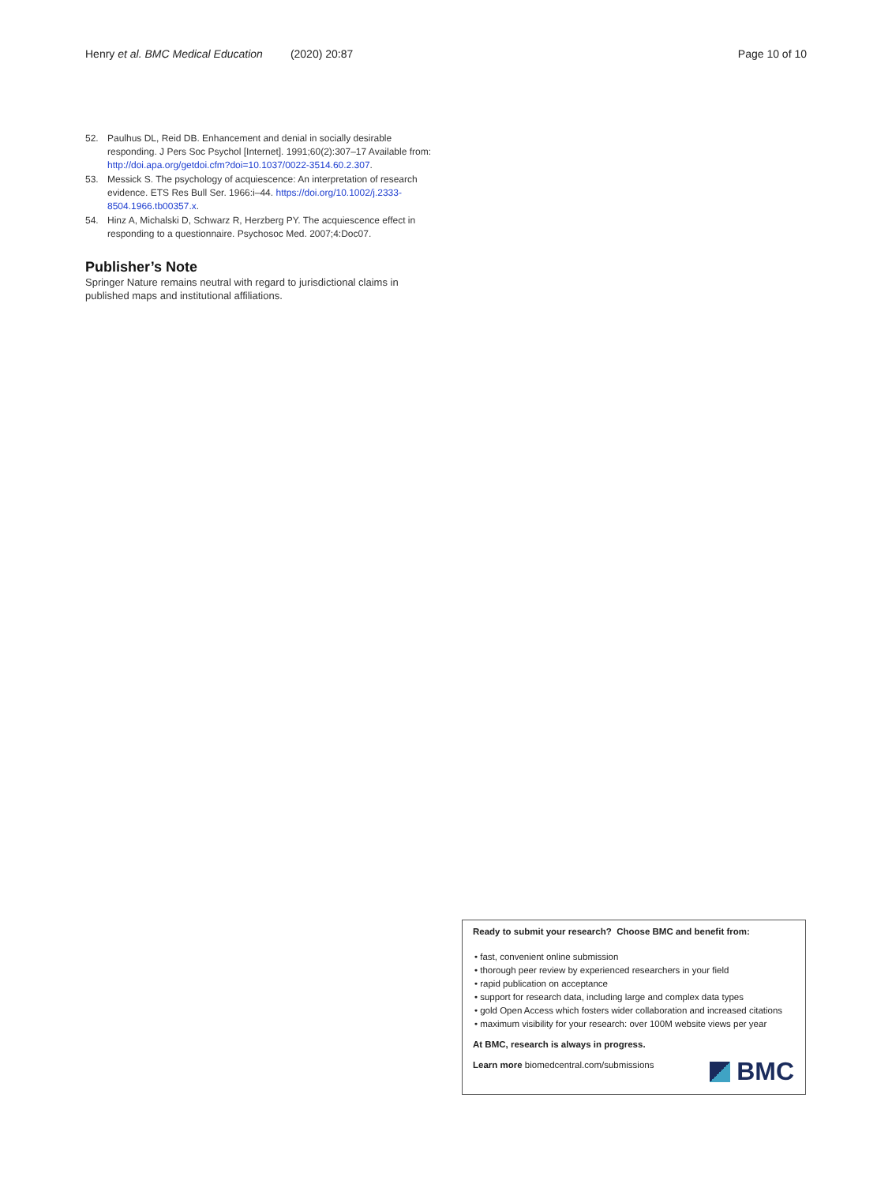Henry et al. BMC Medical Education (2020) 20:87 Page 10 of 10
52. Paulhus DL, Reid DB. Enhancement and denial in socially desirable responding. J Pers Soc Psychol [Internet]. 1991;60(2):307–17 Available from: http://doi.apa.org/getdoi.cfm?doi=10.1037/0022-3514.60.2.307.
53. Messick S. The psychology of acquiescence: An interpretation of research evidence. ETS Res Bull Ser. 1966:i–44. https://doi.org/10.1002/j.2333-8504.1966.tb00357.x.
54. Hinz A, Michalski D, Schwarz R, Herzberg PY. The acquiescence effect in responding to a questionnaire. Psychosoc Med. 2007;4:Doc07.
Publisher’s Note
Springer Nature remains neutral with regard to jurisdictional claims in published maps and institutional affiliations.
Ready to submit your research? Choose BMC and benefit from:
• fast, convenient online submission
• thorough peer review by experienced researchers in your field
• rapid publication on acceptance
• support for research data, including large and complex data types
• gold Open Access which fosters wider collaboration and increased citations
• maximum visibility for your research: over 100M website views per year
At BMC, research is always in progress.
Learn more biomedcentral.com/submissions
BMC